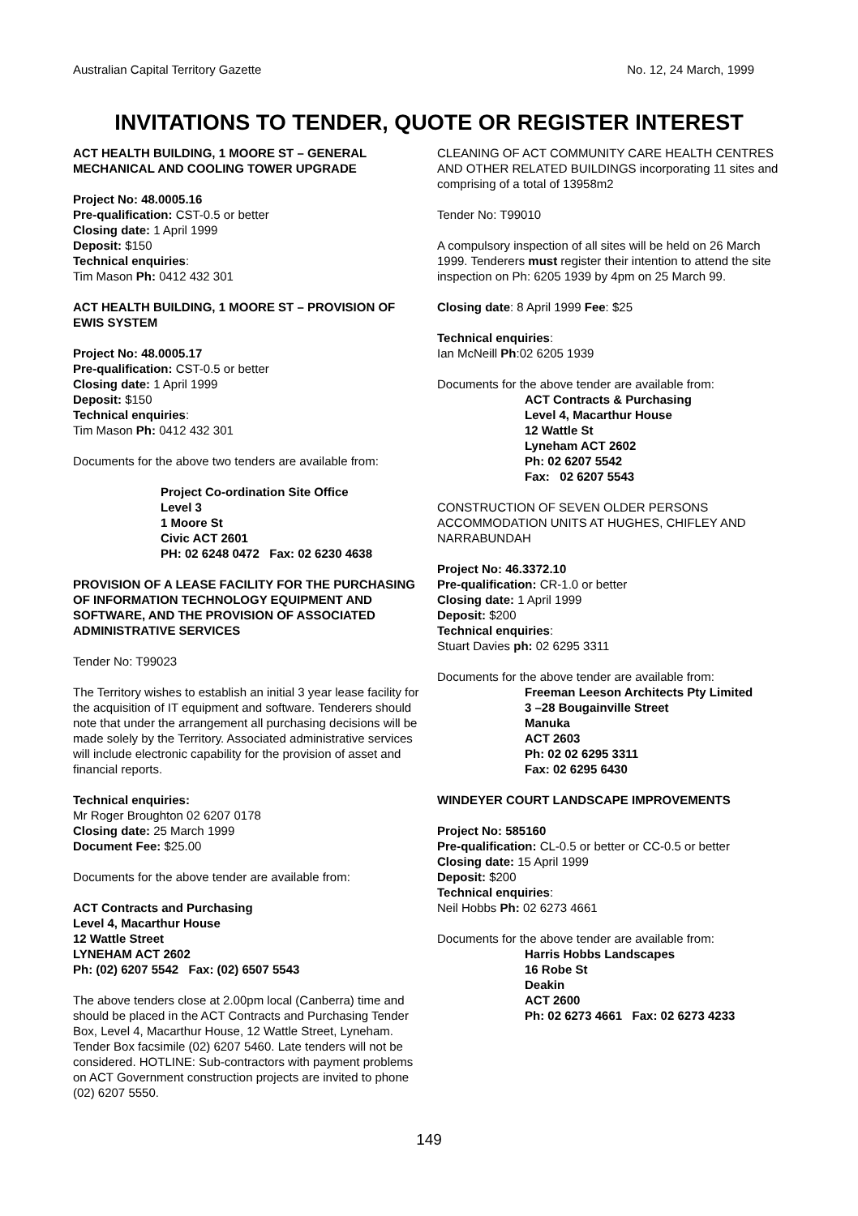Australian Capital Territory Gazette No. 12, 24 March, 1999
INVITATIONS TO TENDER, QUOTE OR REGISTER INTEREST
ACT HEALTH BUILDING, 1 MOORE ST – GENERAL MECHANICAL AND COOLING TOWER UPGRADE
Project No: 48.0005.16
Pre-qualification: CST-0.5 or better
Closing date: 1 April 1999
Deposit: $150
Technical enquiries:
Tim Mason Ph: 0412 432 301
ACT HEALTH BUILDING, 1 MOORE ST – PROVISION OF EWIS SYSTEM
Project No: 48.0005.17
Pre-qualification: CST-0.5 or better
Closing date: 1 April 1999
Deposit: $150
Technical enquiries:
Tim Mason Ph: 0412 432 301
Documents for the above two tenders are available from:
Project Co-ordination Site Office
Level 3
1 Moore St
Civic ACT 2601
PH: 02 6248 0472 Fax: 02 6230 4638
PROVISION OF A LEASE FACILITY FOR THE PURCHASING OF INFORMATION TECHNOLOGY EQUIPMENT AND SOFTWARE, AND THE PROVISION OF ASSOCIATED ADMINISTRATIVE SERVICES
Tender No: T99023
The Territory wishes to establish an initial 3 year lease facility for the acquisition of IT equipment and software. Tenderers should note that under the arrangement all purchasing decisions will be made solely by the Territory. Associated administrative services will include electronic capability for the provision of asset and financial reports.
Technical enquiries:
Mr Roger Broughton 02 6207 0178
Closing date: 25 March 1999
Document Fee: $25.00
Documents for the above tender are available from:
ACT Contracts and Purchasing
Level 4, Macarthur House
12 Wattle Street
LYNEHAM ACT 2602
Ph: (02) 6207 5542 Fax: (02) 6507 5543
The above tenders close at 2.00pm local (Canberra) time and should be placed in the ACT Contracts and Purchasing Tender Box, Level 4, Macarthur House, 12 Wattle Street, Lyneham. Tender Box facsimile (02) 6207 5460. Late tenders will not be considered. HOTLINE: Sub-contractors with payment problems on ACT Government construction projects are invited to phone (02) 6207 5550.
CLEANING OF ACT COMMUNITY CARE HEALTH CENTRES AND OTHER RELATED BUILDINGS incorporating 11 sites and comprising of a total of 13958m2
Tender No: T99010
A compulsory inspection of all sites will be held on 26 March 1999. Tenderers must register their intention to attend the site inspection on Ph: 6205 1939 by 4pm on 25 March 99.
Closing date: 8 April 1999 Fee: $25
Technical enquiries:
Ian McNeill Ph:02 6205 1939
Documents for the above tender are available from:
ACT Contracts & Purchasing
Level 4, Macarthur House
12 Wattle St
Lyneham ACT 2602
Ph: 02 6207 5542
Fax: 02 6207 5543
CONSTRUCTION OF SEVEN OLDER PERSONS ACCOMMODATION UNITS AT HUGHES, CHIFLEY AND NARRABUNDAH
Project No: 46.3372.10
Pre-qualification: CR-1.0 or better
Closing date: 1 April 1999
Deposit: $200
Technical enquiries:
Stuart Davies ph: 02 6295 3311
Documents for the above tender are available from:
Freeman Leeson Architects Pty Limited
3 –28 Bougainville Street
Manuka
ACT 2603
Ph: 02 02 6295 3311
Fax: 02 6295 6430
WINDEYER COURT LANDSCAPE IMPROVEMENTS
Project No: 585160
Pre-qualification: CL-0.5 or better or CC-0.5 or better
Closing date: 15 April 1999
Deposit: $200
Technical enquiries:
Neil Hobbs Ph: 02 6273 4661
Documents for the above tender are available from:
Harris Hobbs Landscapes
16 Robe St
Deakin
ACT 2600
Ph: 02 6273 4661 Fax: 02 6273 4233
149